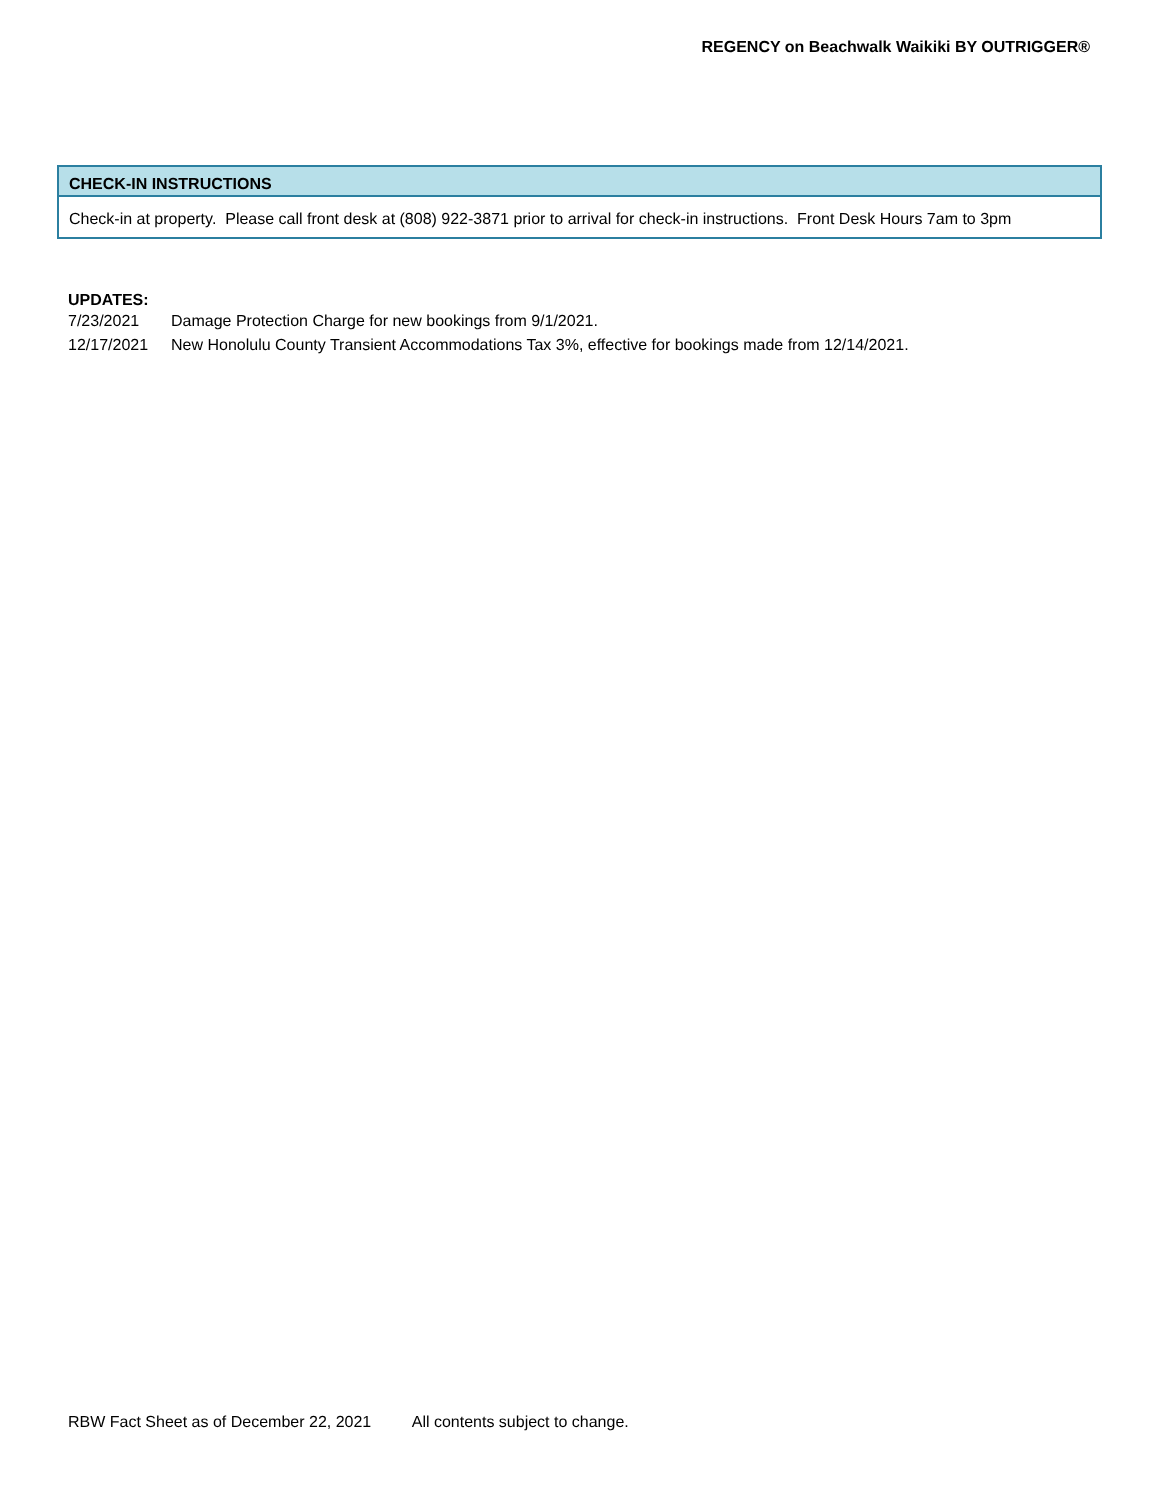REGENCY on Beachwalk Waikiki BY OUTRIGGER®
CHECK-IN INSTRUCTIONS
Check-in at property. Please call front desk at (808) 922-3871 prior to arrival for check-in instructions. Front Desk Hours 7am to 3pm
UPDATES:
| 7/23/2021 | Damage Protection Charge for new bookings from 9/1/2021. |
| 12/17/2021 | New Honolulu County Transient Accommodations Tax 3%, effective for bookings made from 12/14/2021. |
RBW Fact Sheet as of December 22, 2021 All contents subject to change.